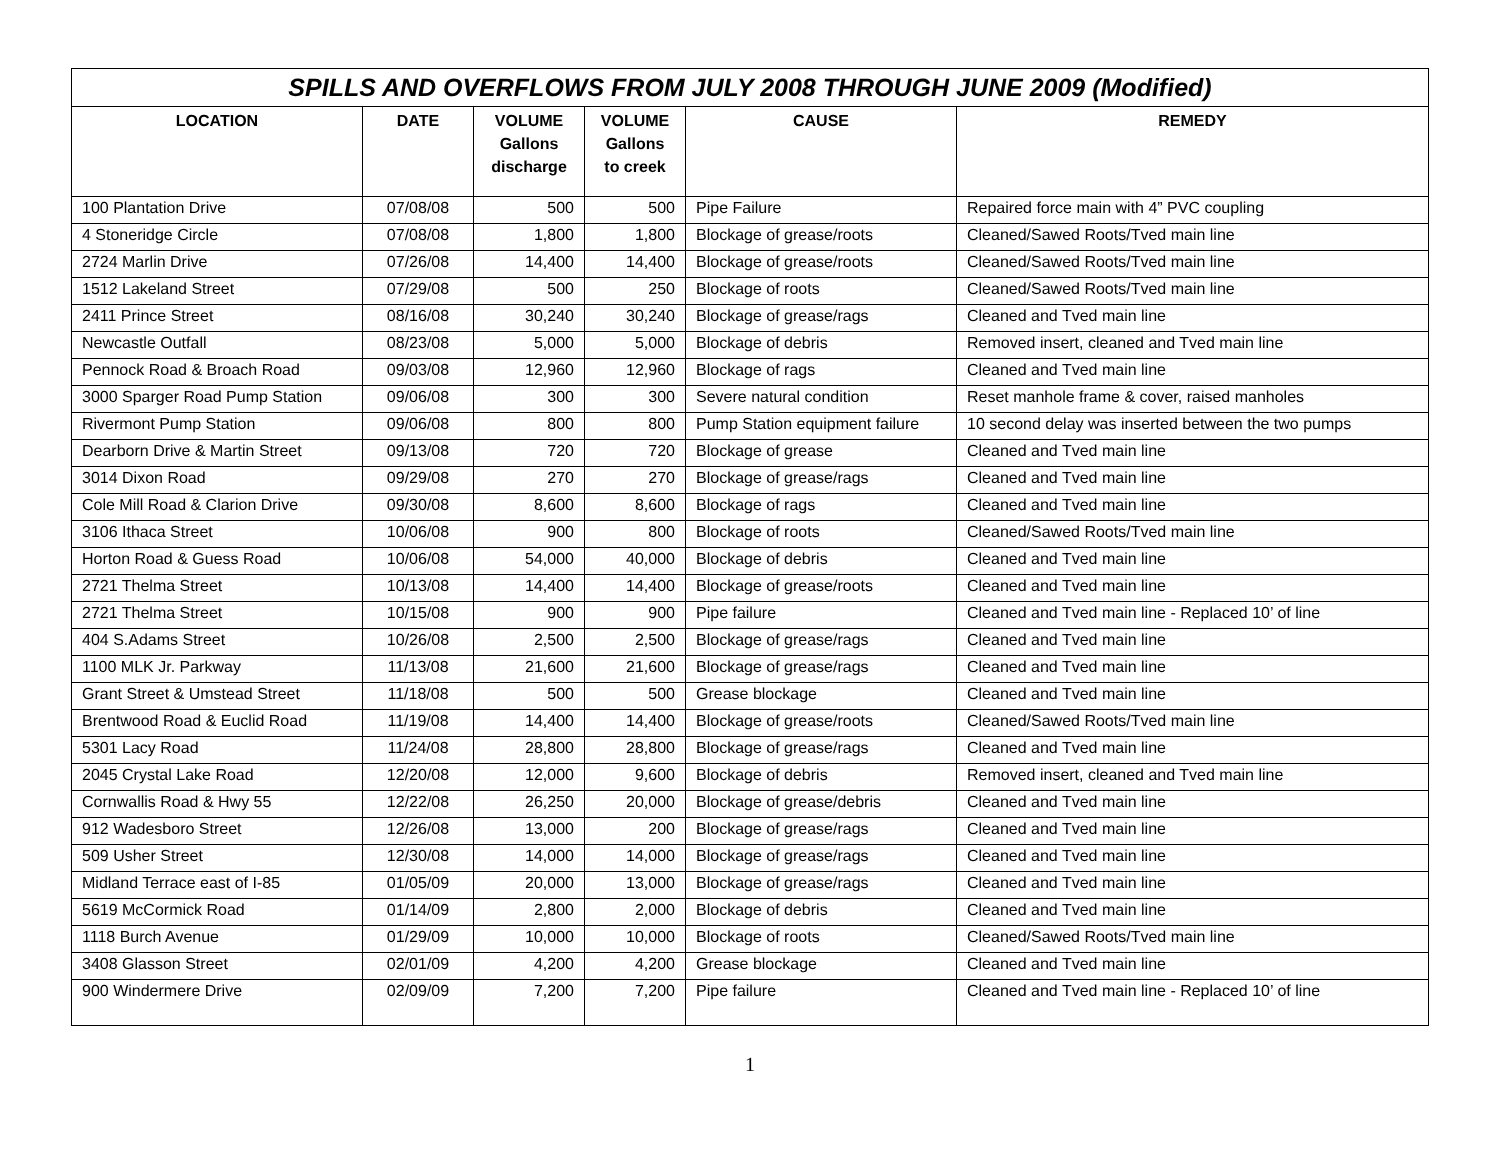SPILLS AND OVERFLOWS FROM JULY 2008 THROUGH JUNE 2009 (Modified)
| LOCATION | DATE | VOLUME Gallons discharge | VOLUME Gallons to creek | CAUSE | REMEDY |
| --- | --- | --- | --- | --- | --- |
| 100 Plantation Drive | 07/08/08 | 500 | 500 | Pipe Failure | Repaired force main with 4” PVC coupling |
| 4 Stoneridge Circle | 07/08/08 | 1,800 | 1,800 | Blockage of grease/roots | Cleaned/Sawed Roots/Tved main line |
| 2724 Marlin Drive | 07/26/08 | 14,400 | 14,400 | Blockage of grease/roots | Cleaned/Sawed Roots/Tved main line |
| 1512 Lakeland Street | 07/29/08 | 500 | 250 | Blockage of roots | Cleaned/Sawed Roots/Tved main line |
| 2411 Prince Street | 08/16/08 | 30,240 | 30,240 | Blockage of grease/rags | Cleaned and Tved main line |
| Newcastle Outfall | 08/23/08 | 5,000 | 5,000 | Blockage of debris | Removed insert, cleaned and Tved main line |
| Pennock Road & Broach Road | 09/03/08 | 12,960 | 12,960 | Blockage of rags | Cleaned and Tved main line |
| 3000 Sparger Road Pump Station | 09/06/08 | 300 | 300 | Severe natural condition | Reset manhole frame & cover, raised manholes |
| Rivermont Pump Station | 09/06/08 | 800 | 800 | Pump Station equipment failure | 10 second delay was inserted between the two pumps |
| Dearborn Drive & Martin Street | 09/13/08 | 720 | 720 | Blockage of grease | Cleaned and Tved main line |
| 3014 Dixon Road | 09/29/08 | 270 | 270 | Blockage of grease/rags | Cleaned and Tved main line |
| Cole Mill Road & Clarion Drive | 09/30/08 | 8,600 | 8,600 | Blockage of rags | Cleaned and Tved main line |
| 3106 Ithaca Street | 10/06/08 | 900 | 800 | Blockage of roots | Cleaned/Sawed Roots/Tved main line |
| Horton Road & Guess Road | 10/06/08 | 54,000 | 40,000 | Blockage of debris | Cleaned and Tved main line |
| 2721 Thelma Street | 10/13/08 | 14,400 | 14,400 | Blockage of grease/roots | Cleaned and Tved main line |
| 2721 Thelma Street | 10/15/08 | 900 | 900 | Pipe failure | Cleaned and Tved main line - Replaced 10’ of line |
| 404 S.Adams Street | 10/26/08 | 2,500 | 2,500 | Blockage of grease/rags | Cleaned and Tved main line |
| 1100 MLK Jr. Parkway | 11/13/08 | 21,600 | 21,600 | Blockage of grease/rags | Cleaned and Tved main line |
| Grant Street & Umstead Street | 11/18/08 | 500 | 500 | Grease blockage | Cleaned and Tved main line |
| Brentwood Road & Euclid Road | 11/19/08 | 14,400 | 14,400 | Blockage of grease/roots | Cleaned/Sawed Roots/Tved main line |
| 5301 Lacy Road | 11/24/08 | 28,800 | 28,800 | Blockage of grease/rags | Cleaned and Tved main line |
| 2045 Crystal Lake Road | 12/20/08 | 12,000 | 9,600 | Blockage of debris | Removed insert, cleaned and Tved main line |
| Cornwallis Road & Hwy 55 | 12/22/08 | 26,250 | 20,000 | Blockage of grease/debris | Cleaned and Tved main line |
| 912 Wadesboro Street | 12/26/08 | 13,000 | 200 | Blockage of grease/rags | Cleaned and Tved main line |
| 509 Usher Street | 12/30/08 | 14,000 | 14,000 | Blockage of grease/rags | Cleaned and Tved main line |
| Midland Terrace east of I-85 | 01/05/09 | 20,000 | 13,000 | Blockage of grease/rags | Cleaned and Tved main line |
| 5619 McCormick Road | 01/14/09 | 2,800 | 2,000 | Blockage of debris | Cleaned and Tved main line |
| 1118 Burch Avenue | 01/29/09 | 10,000 | 10,000 | Blockage of roots | Cleaned/Sawed Roots/Tved main line |
| 3408 Glasson Street | 02/01/09 | 4,200 | 4,200 | Grease blockage | Cleaned and Tved main line |
| 900 Windermere Drive | 02/09/09 | 7,200 | 7,200 | Pipe failure | Cleaned and Tved main line - Replaced 10’ of line |
1